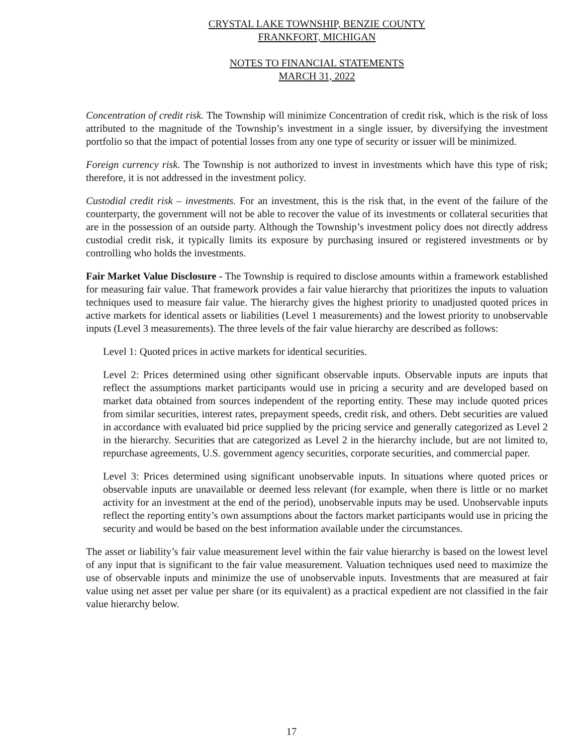CRYSTAL LAKE TOWNSHIP, BENZIE COUNTY
FRANKFORT, MICHIGAN
NOTES TO FINANCIAL STATEMENTS
MARCH 31, 2022
Concentration of credit risk. The Township will minimize Concentration of credit risk, which is the risk of loss attributed to the magnitude of the Township’s investment in a single issuer, by diversifying the investment portfolio so that the impact of potential losses from any one type of security or issuer will be minimized.
Foreign currency risk. The Township is not authorized to invest in investments which have this type of risk; therefore, it is not addressed in the investment policy.
Custodial credit risk – investments. For an investment, this is the risk that, in the event of the failure of the counterparty, the government will not be able to recover the value of its investments or collateral securities that are in the possession of an outside party. Although the Township’s investment policy does not directly address custodial credit risk, it typically limits its exposure by purchasing insured or registered investments or by controlling who holds the investments.
Fair Market Value Disclosure - The Township is required to disclose amounts within a framework established for measuring fair value. That framework provides a fair value hierarchy that prioritizes the inputs to valuation techniques used to measure fair value. The hierarchy gives the highest priority to unadjusted quoted prices in active markets for identical assets or liabilities (Level 1 measurements) and the lowest priority to unobservable inputs (Level 3 measurements). The three levels of the fair value hierarchy are described as follows:
Level 1: Quoted prices in active markets for identical securities.
Level 2: Prices determined using other significant observable inputs. Observable inputs are inputs that reflect the assumptions market participants would use in pricing a security and are developed based on market data obtained from sources independent of the reporting entity. These may include quoted prices from similar securities, interest rates, prepayment speeds, credit risk, and others. Debt securities are valued in accordance with evaluated bid price supplied by the pricing service and generally categorized as Level 2 in the hierarchy. Securities that are categorized as Level 2 in the hierarchy include, but are not limited to, repurchase agreements, U.S. government agency securities, corporate securities, and commercial paper.
Level 3: Prices determined using significant unobservable inputs. In situations where quoted prices or observable inputs are unavailable or deemed less relevant (for example, when there is little or no market activity for an investment at the end of the period), unobservable inputs may be used. Unobservable inputs reflect the reporting entity’s own assumptions about the factors market participants would use in pricing the security and would be based on the best information available under the circumstances.
The asset or liability’s fair value measurement level within the fair value hierarchy is based on the lowest level of any input that is significant to the fair value measurement. Valuation techniques used need to maximize the use of observable inputs and minimize the use of unobservable inputs. Investments that are measured at fair value using net asset per value per share (or its equivalent) as a practical expedient are not classified in the fair value hierarchy below.
17